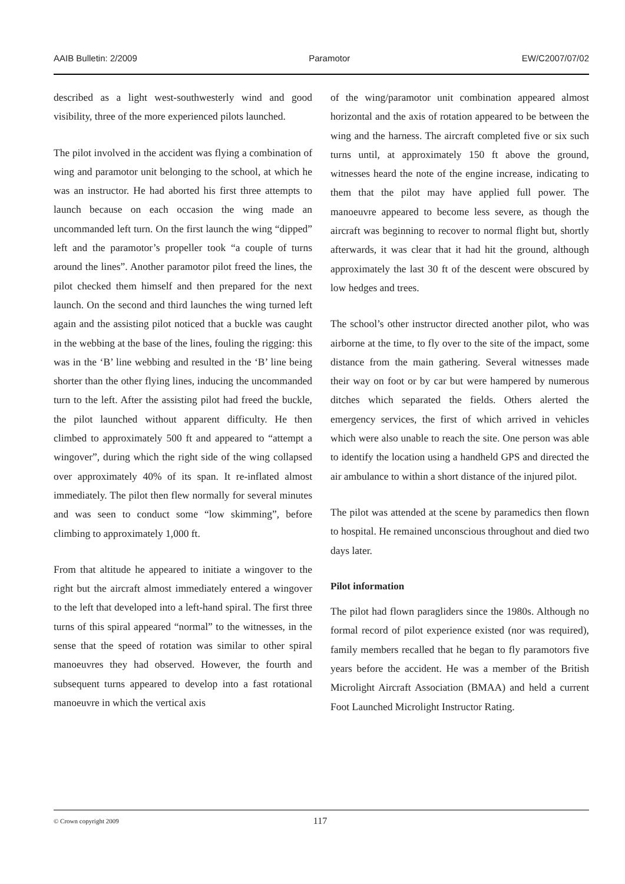AAIB Bulletin: 2/2009 Paramotor EW/C2007/07/02
described as a light west-southwesterly wind and good visibility, three of the more experienced pilots launched.
The pilot involved in the accident was flying a combination of wing and paramotor unit belonging to the school, at which he was an instructor. He had aborted his first three attempts to launch because on each occasion the wing made an uncommanded left turn. On the first launch the wing “dipped” left and the paramotor’s propeller took “a couple of turns around the lines”. Another paramotor pilot freed the lines, the pilot checked them himself and then prepared for the next launch. On the second and third launches the wing turned left again and the assisting pilot noticed that a buckle was caught in the webbing at the base of the lines, fouling the rigging: this was in the ‘B’ line webbing and resulted in the ‘B’ line being shorter than the other flying lines, inducing the uncommanded turn to the left. After the assisting pilot had freed the buckle, the pilot launched without apparent difficulty. He then climbed to approximately 500 ft and appeared to “attempt a wingover”, during which the right side of the wing collapsed over approximately 40% of its span. It re-inflated almost immediately. The pilot then flew normally for several minutes and was seen to conduct some “low skimming”, before climbing to approximately 1,000 ft.
From that altitude he appeared to initiate a wingover to the right but the aircraft almost immediately entered a wingover to the left that developed into a left-hand spiral. The first three turns of this spiral appeared “normal” to the witnesses, in the sense that the speed of rotation was similar to other spiral manoeuvres they had observed. However, the fourth and subsequent turns appeared to develop into a fast rotational manoeuvre in which the vertical axis
of the wing/paramotor unit combination appeared almost horizontal and the axis of rotation appeared to be between the wing and the harness. The aircraft completed five or six such turns until, at approximately 150 ft above the ground, witnesses heard the note of the engine increase, indicating to them that the pilot may have applied full power. The manoeuvre appeared to become less severe, as though the aircraft was beginning to recover to normal flight but, shortly afterwards, it was clear that it had hit the ground, although approximately the last 30 ft of the descent were obscured by low hedges and trees.
The school’s other instructor directed another pilot, who was airborne at the time, to fly over to the site of the impact, some distance from the main gathering. Several witnesses made their way on foot or by car but were hampered by numerous ditches which separated the fields. Others alerted the emergency services, the first of which arrived in vehicles which were also unable to reach the site. One person was able to identify the location using a handheld GPS and directed the air ambulance to within a short distance of the injured pilot.
The pilot was attended at the scene by paramedics then flown to hospital. He remained unconscious throughout and died two days later.
Pilot information
The pilot had flown paragliders since the 1980s. Although no formal record of pilot experience existed (nor was required), family members recalled that he began to fly paramotors five years before the accident. He was a member of the British Microlight Aircraft Association (BMAA) and held a current Foot Launched Microlight Instructor Rating.
© Crown copyright 2009 117